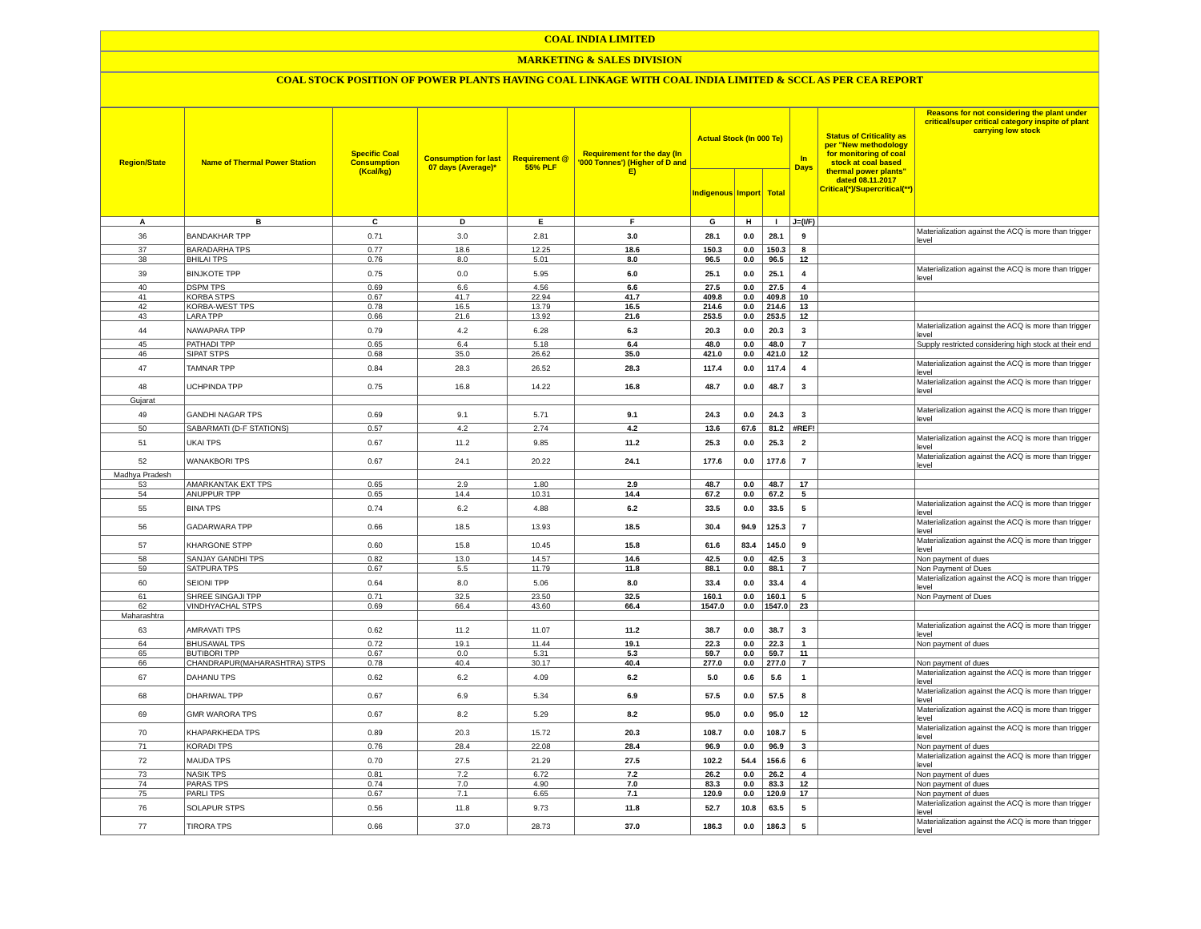COAL INDIA LIMITED
MARKETING & SALES DIVISION
COAL STOCK POSITION OF POWER PLANTS HAVING COAL LINKAGE WITH COAL INDIA LIMITED & SCCL AS PER CEA REPORT
| Region/State | Name of Thermal Power Station | Specific Coal Consumption (Kcal/kg) | Consumption for last 07 days (Average)* | Requirement @ 55% PLF | Requirement for the day (In '000 Tonnes') (Higher of D and E) | Actual Stock (In 000 Te) | | | In Days | Status of Criticality as per "New methodology for monitoring of coal stock at coal based thermal power plants" dated 08.11.2017 Critical(*)/Supercritical(**) | Reasons for not considering the plant under critical/super critical category inspite of plant carrying low stock |
| --- | --- | --- | --- | --- | --- | --- | --- | --- | --- | --- | --- |
| | | | | | | Indigenous | Import | Total | | | |
| A | B | C | D | E | F | G | H | I | J=(I/F) | | |
| 36 | BANDAKHAR TPP | 0.71 | 3.0 | 2.81 | 3.0 | 28.1 | 0.0 | 28.1 | 9 | | Materialization against the ACQ is more than trigger level |
| 37 | BARADARHA TPS | 0.77 | 18.6 | 12.25 | 18.6 | 150.3 | 0.0 | 150.3 | 8 | | |
| 38 | BHILAI TPS | 0.76 | 8.0 | 5.01 | 8.0 | 96.5 | 0.0 | 96.5 | 12 | | |
| 39 | BINJKOTE TPP | 0.75 | 0.0 | 5.95 | 6.0 | 25.1 | 0.0 | 25.1 | 4 | | Materialization against the ACQ is more than trigger level |
| 40 | DSPM TPS | 0.69 | 6.6 | 4.56 | 6.6 | 27.5 | 0.0 | 27.5 | 4 | | |
| 41 | KORBA STPS | 0.67 | 41.7 | 22.94 | 41.7 | 409.8 | 0.0 | 409.8 | 10 | | |
| 42 | KORBA-WEST TPS | 0.78 | 16.5 | 13.79 | 16.5 | 214.6 | 0.0 | 214.6 | 13 | | |
| 43 | LARA TPP | 0.66 | 21.6 | 13.92 | 21.6 | 253.5 | 0.0 | 253.5 | 12 | | |
| 44 | NAWAPARA TPP | 0.79 | 4.2 | 6.28 | 6.3 | 20.3 | 0.0 | 20.3 | 3 | | Materialization against the ACQ is more than trigger level |
| 45 | PATHADI TPP | 0.65 | 6.4 | 5.18 | 6.4 | 48.0 | 0.0 | 48.0 | 7 | | Supply restricted considering high stock at their end |
| 46 | SIPAT STPS | 0.68 | 35.0 | 26.62 | 35.0 | 421.0 | 0.0 | 421.0 | 12 | | |
| 47 | TAMNAR TPP | 0.84 | 28.3 | 26.52 | 28.3 | 117.4 | 0.0 | 117.4 | 4 | | Materialization against the ACQ is more than trigger level |
| 48 | UCHPINDA TPP | 0.75 | 16.8 | 14.22 | 16.8 | 48.7 | 0.0 | 48.7 | 3 | | Materialization against the ACQ is more than trigger level |
| Gujarat | | | | | | | | | | | |
| 49 | GANDHI NAGAR TPS | 0.69 | 9.1 | 5.71 | 9.1 | 24.3 | 0.0 | 24.3 | 3 | | Materialization against the ACQ is more than trigger level |
| 50 | SABARMATI (D-F STATIONS) | 0.57 | 4.2 | 2.74 | 4.2 | 13.6 | 67.6 | 81.2 | #REF! | | |
| 51 | UKAI TPS | 0.67 | 11.2 | 9.85 | 11.2 | 25.3 | 0.0 | 25.3 | 2 | | Materialization against the ACQ is more than trigger level |
| 52 | WANAKBORI TPS | 0.67 | 24.1 | 20.22 | 24.1 | 177.6 | 0.0 | 177.6 | 7 | | Materialization against the ACQ is more than trigger level |
| Madhya Pradesh | | | | | | | | | | | |
| 53 | AMARKANTAK EXT TPS | 0.65 | 2.9 | 1.80 | 2.9 | 48.7 | 0.0 | 48.7 | 17 | | |
| 54 | ANUPPUR TPP | 0.65 | 14.4 | 10.31 | 14.4 | 67.2 | 0.0 | 67.2 | 5 | | |
| 55 | BINA TPS | 0.74 | 6.2 | 4.88 | 6.2 | 33.5 | 0.0 | 33.5 | 5 | | Materialization against the ACQ is more than trigger level |
| 56 | GADARWARA TPP | 0.66 | 18.5 | 13.93 | 18.5 | 30.4 | 94.9 | 125.3 | 7 | | Materialization against the ACQ is more than trigger level |
| 57 | KHARGONE STPP | 0.60 | 15.8 | 10.45 | 15.8 | 61.6 | 83.4 | 145.0 | 9 | | Materialization against the ACQ is more than trigger level |
| 58 | SANJAY GANDHI TPS | 0.82 | 13.0 | 14.57 | 14.6 | 42.5 | 0.0 | 42.5 | 3 | | Non payment of dues |
| 59 | SATPURA TPS | 0.67 | 5.5 | 11.79 | 11.8 | 88.1 | 0.0 | 88.1 | 7 | | Non Payment of Dues |
| 60 | SEIONI TPP | 0.64 | 8.0 | 5.06 | 8.0 | 33.4 | 0.0 | 33.4 | 4 | | Materialization against the ACQ is more than trigger level |
| 61 | SHREE SINGAJI TPP | 0.71 | 32.5 | 23.50 | 32.5 | 160.1 | 0.0 | 160.1 | 5 | | Non Payment of Dues |
| 62 | VINDHYACHAL STPS | 0.69 | 66.4 | 43.60 | 66.4 | 1547.0 | 0.0 | 1547.0 | 23 | | |
| Maharashtra | | | | | | | | | | | |
| 63 | AMRAVATI TPS | 0.62 | 11.2 | 11.07 | 11.2 | 38.7 | 0.0 | 38.7 | 3 | | Materialization against the ACQ is more than trigger level |
| 64 | BHUSAWAL TPS | 0.72 | 19.1 | 11.44 | 19.1 | 22.3 | 0.0 | 22.3 | 1 | | Non payment of dues |
| 65 | BUTIBORI TPP | 0.67 | 0.0 | 5.31 | 5.3 | 59.7 | 0.0 | 59.7 | 11 | | |
| 66 | CHANDRAPUR(MAHARASHTRA) STPS | 0.78 | 40.4 | 30.17 | 40.4 | 277.0 | 0.0 | 277.0 | 7 | | Non payment of dues |
| 67 | DAHANU TPS | 0.62 | 6.2 | 4.09 | 6.2 | 5.0 | 0.6 | 5.6 | 1 | | Materialization against the ACQ is more than trigger level |
| 68 | DHARIWAL TPP | 0.67 | 6.9 | 5.34 | 6.9 | 57.5 | 0.0 | 57.5 | 8 | | Materialization against the ACQ is more than trigger level |
| 69 | GMR WARORA TPS | 0.67 | 8.2 | 5.29 | 8.2 | 95.0 | 0.0 | 95.0 | 12 | | Materialization against the ACQ is more than trigger level |
| 70 | KHAPARKHEDA TPS | 0.89 | 20.3 | 15.72 | 20.3 | 108.7 | 0.0 | 108.7 | 5 | | Materialization against the ACQ is more than trigger level |
| 71 | KORADI TPS | 0.76 | 28.4 | 22.08 | 28.4 | 96.9 | 0.0 | 96.9 | 3 | | Non payment of dues |
| 72 | MAUDA TPS | 0.70 | 27.5 | 21.29 | 27.5 | 102.2 | 54.4 | 156.6 | 6 | | Materialization against the ACQ is more than trigger level |
| 73 | NASIK TPS | 0.81 | 7.2 | 6.72 | 7.2 | 26.2 | 0.0 | 26.2 | 4 | | Non payment of dues |
| 74 | PARAS TPS | 0.74 | 7.0 | 4.90 | 7.0 | 83.3 | 0.0 | 83.3 | 12 | | Non payment of dues |
| 75 | PARLI TPS | 0.67 | 7.1 | 6.65 | 7.1 | 120.9 | 0.0 | 120.9 | 17 | | Non payment of dues |
| 76 | SOLAPUR STPS | 0.56 | 11.8 | 9.73 | 11.8 | 52.7 | 10.8 | 63.5 | 5 | | Materialization against the ACQ is more than trigger level |
| 77 | TIRORA TPS | 0.66 | 37.0 | 28.73 | 37.0 | 186.3 | 0.0 | 186.3 | 5 | | Materialization against the ACQ is more than trigger level |